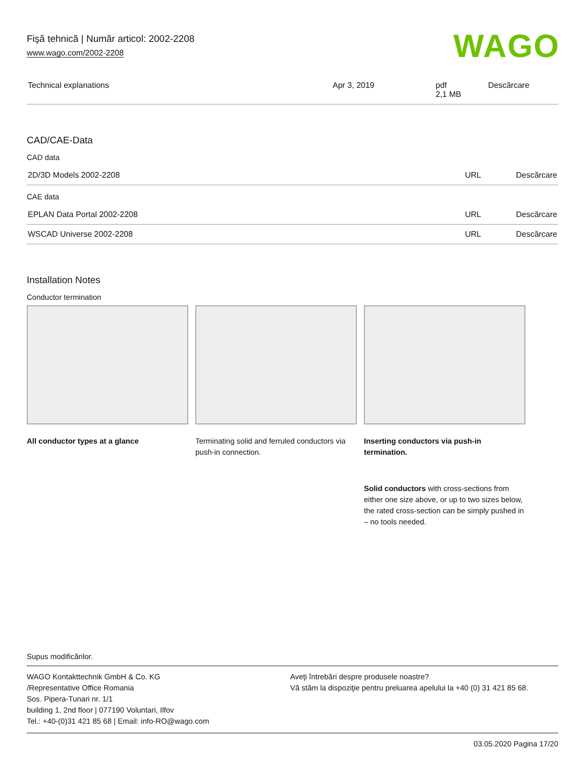Fişă tehnică | Număr articol: 2002-2208
www.wago.com/2002-2208
WAGO
| Technical explanations | Apr 3, 2019 | pdf 2,1 MB | Descărcare |
CAD/CAE-Data
CAD data
| 2D/3D Models 2002-2208 | URL | Descărcare |
CAE data
| EPLAN Data Portal 2002-2208 | URL | Descărcare |
| WSCAD Universe 2002-2208 | URL | Descărcare |
Installation Notes
Conductor termination
All conductor types at a glance Terminating solid and ferruled conductors via push-in connection.
Inserting conductors via push-in termination.
Solid conductors with cross-sections from either one size above, or up to two sizes below, the rated cross-section can be simply pushed in – no tools needed.
Supus modificărilor.
WAGO Kontakttechnik GmbH & Co. KG
/Representative Office Romania
Sos. Pipera-Tunari nr. 1/1
building 1, 2nd floor | 077190 Voluntari, Ilfov
Tel.: +40-(0)31 421 85 68 | Email: info-RO@wago.com
Aveţi întrebări despre produsele noastre?
Vă stăm la dispoziţie pentru preluarea apelului la +40 (0) 31 421 85 68.
03.05.2020 Pagina 17/20